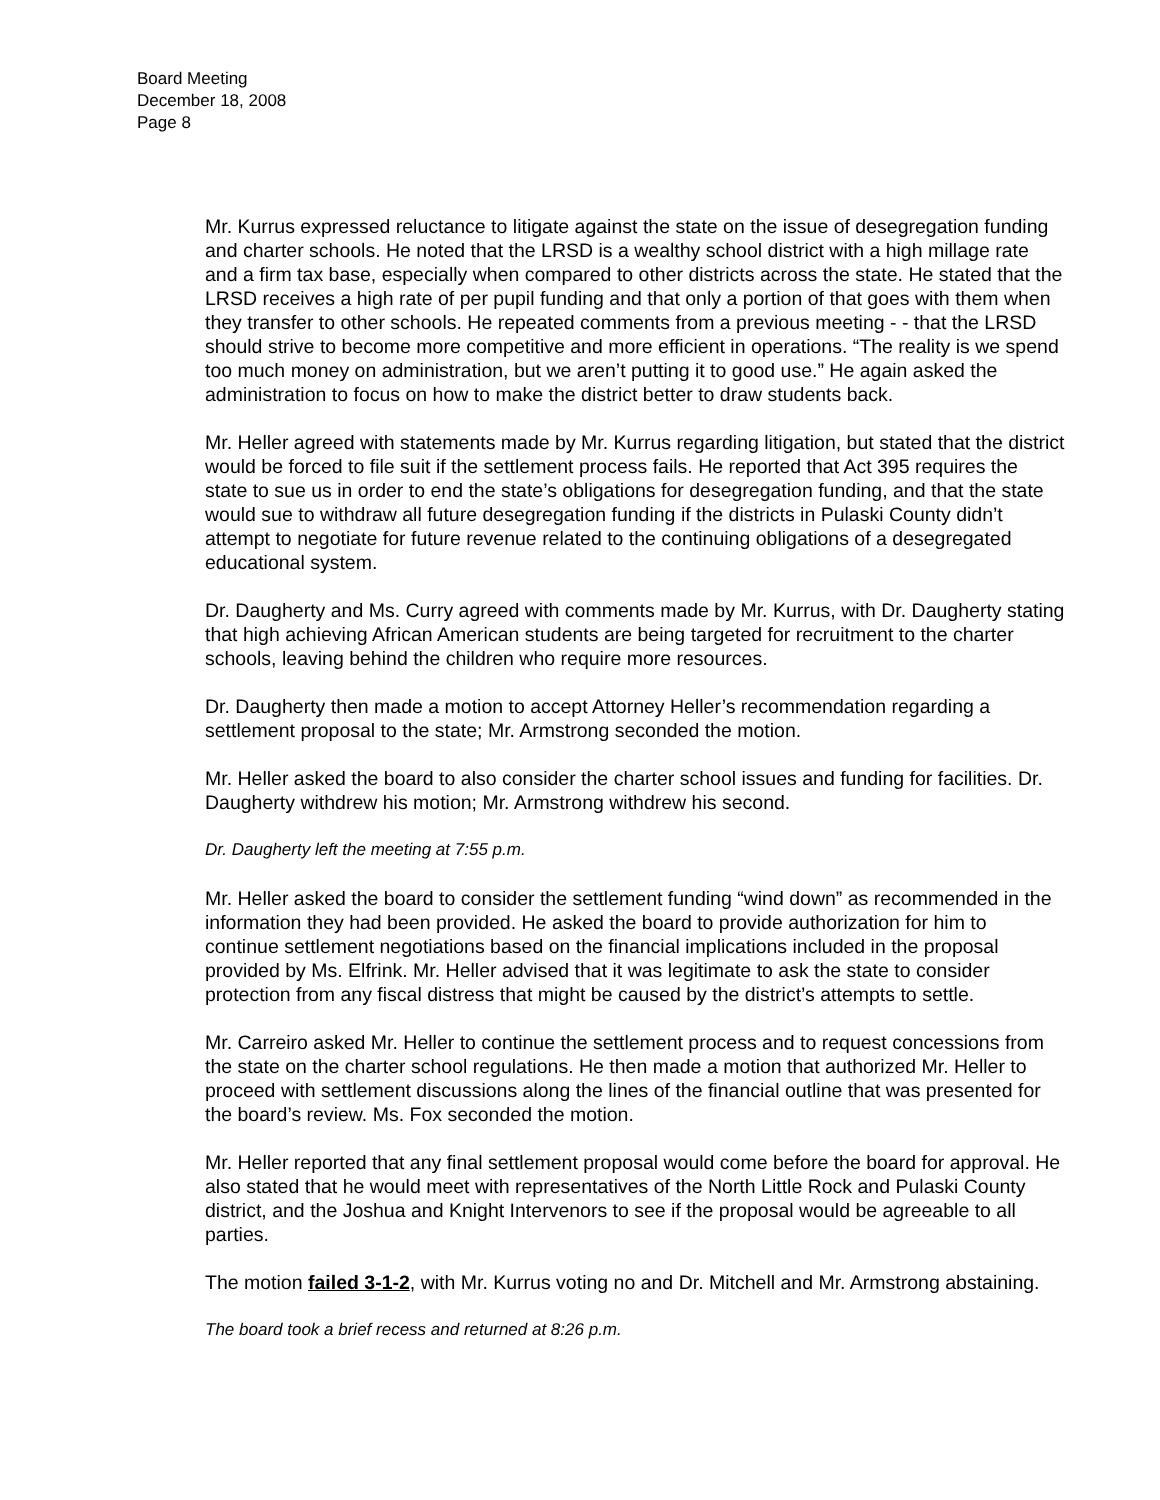Board Meeting
December 18, 2008
Page 8
Mr. Kurrus expressed reluctance to litigate against the state on the issue of desegregation funding and charter schools. He noted that the LRSD is a wealthy school district with a high millage rate and a firm tax base, especially when compared to other districts across the state. He stated that the LRSD receives a high rate of per pupil funding and that only a portion of that goes with them when they transfer to other schools. He repeated comments from a previous meeting - - that the LRSD should strive to become more competitive and more efficient in operations. “The reality is we spend too much money on administration, but we aren’t putting it to good use.” He again asked the administration to focus on how to make the district better to draw students back.
Mr. Heller agreed with statements made by Mr. Kurrus regarding litigation, but stated that the district would be forced to file suit if the settlement process fails. He reported that Act 395 requires the state to sue us in order to end the state’s obligations for desegregation funding, and that the state would sue to withdraw all future desegregation funding if the districts in Pulaski County didn’t attempt to negotiate for future revenue related to the continuing obligations of a desegregated educational system.
Dr. Daugherty and Ms. Curry agreed with comments made by Mr. Kurrus, with Dr. Daugherty stating that high achieving African American students are being targeted for recruitment to the charter schools, leaving behind the children who require more resources.
Dr. Daugherty then made a motion to accept Attorney Heller’s recommendation regarding a settlement proposal to the state; Mr. Armstrong seconded the motion.
Mr. Heller asked the board to also consider the charter school issues and funding for facilities. Dr. Daugherty withdrew his motion; Mr. Armstrong withdrew his second.
Dr. Daugherty left the meeting at 7:55 p.m.
Mr. Heller asked the board to consider the settlement funding “wind down” as recommended in the information they had been provided. He asked the board to provide authorization for him to continue settlement negotiations based on the financial implications included in the proposal provided by Ms. Elfrink. Mr. Heller advised that it was legitimate to ask the state to consider protection from any fiscal distress that might be caused by the district’s attempts to settle.
Mr. Carreiro asked Mr. Heller to continue the settlement process and to request concessions from the state on the charter school regulations. He then made a motion that authorized Mr. Heller to proceed with settlement discussions along the lines of the financial outline that was presented for the board’s review. Ms. Fox seconded the motion.
Mr. Heller reported that any final settlement proposal would come before the board for approval. He also stated that he would meet with representatives of the North Little Rock and Pulaski County district, and the Joshua and Knight Intervenors to see if the proposal would be agreeable to all parties.
The motion failed 3-1-2, with Mr. Kurrus voting no and Dr. Mitchell and Mr. Armstrong abstaining.
The board took a brief recess and returned at 8:26 p.m.